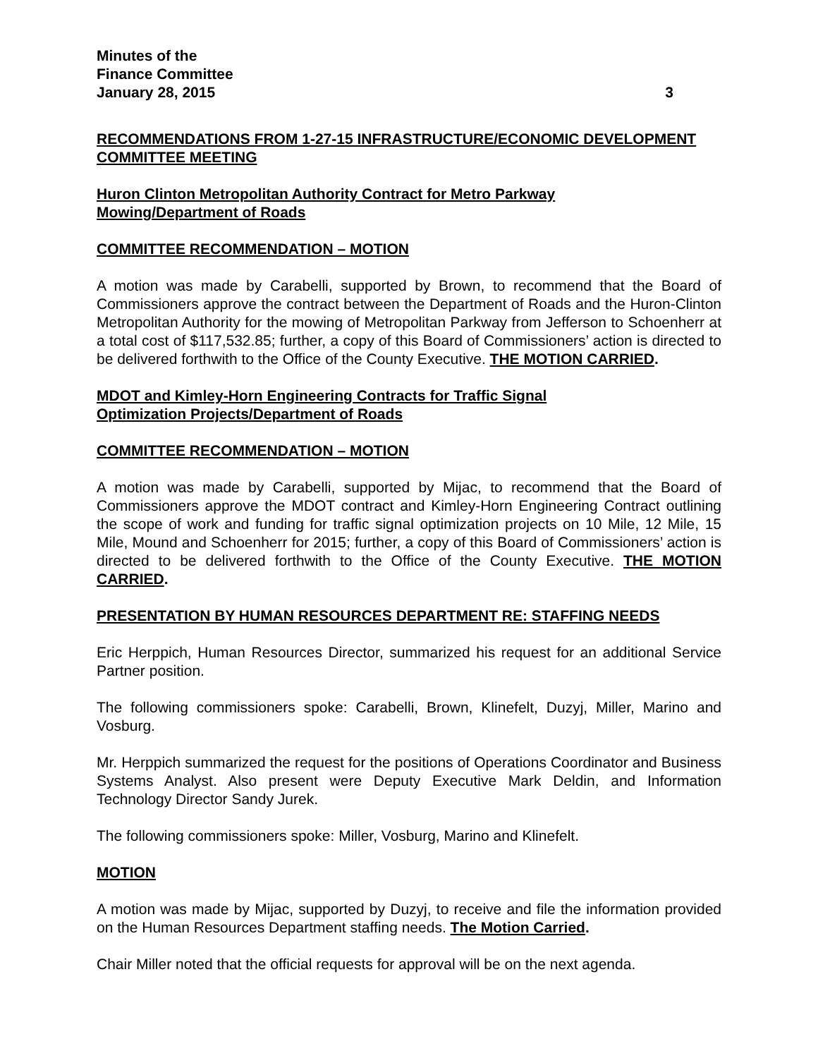Minutes of the
Finance Committee
January 28, 2015 3
RECOMMENDATIONS FROM 1-27-15 INFRASTRUCTURE/ECONOMIC DEVELOPMENT COMMITTEE MEETING
Huron Clinton Metropolitan Authority Contract for Metro Parkway
Mowing/Department of Roads
COMMITTEE RECOMMENDATION – MOTION
A motion was made by Carabelli, supported by Brown, to recommend that the Board of Commissioners approve the contract between the Department of Roads and the Huron-Clinton Metropolitan Authority for the mowing of Metropolitan Parkway from Jefferson to Schoenherr at a total cost of $117,532.85; further, a copy of this Board of Commissioners’ action is directed to be delivered forthwith to the Office of the County Executive. THE MOTION CARRIED.
MDOT and Kimley-Horn Engineering Contracts for Traffic Signal
Optimization Projects/Department of Roads
COMMITTEE RECOMMENDATION – MOTION
A motion was made by Carabelli, supported by Mijac, to recommend that the Board of Commissioners approve the MDOT contract and Kimley-Horn Engineering Contract outlining the scope of work and funding for traffic signal optimization projects on 10 Mile, 12 Mile, 15 Mile, Mound and Schoenherr for 2015; further, a copy of this Board of Commissioners’ action is directed to be delivered forthwith to the Office of the County Executive. THE MOTION CARRIED.
PRESENTATION BY HUMAN RESOURCES DEPARTMENT RE: STAFFING NEEDS
Eric Herppich, Human Resources Director, summarized his request for an additional Service Partner position.
The following commissioners spoke: Carabelli, Brown, Klinefelt, Duzyj, Miller, Marino and Vosburg.
Mr. Herppich summarized the request for the positions of Operations Coordinator and Business Systems Analyst. Also present were Deputy Executive Mark Deldin, and Information Technology Director Sandy Jurek.
The following commissioners spoke: Miller, Vosburg, Marino and Klinefelt.
MOTION
A motion was made by Mijac, supported by Duzyj, to receive and file the information provided on the Human Resources Department staffing needs. The Motion Carried.
Chair Miller noted that the official requests for approval will be on the next agenda.